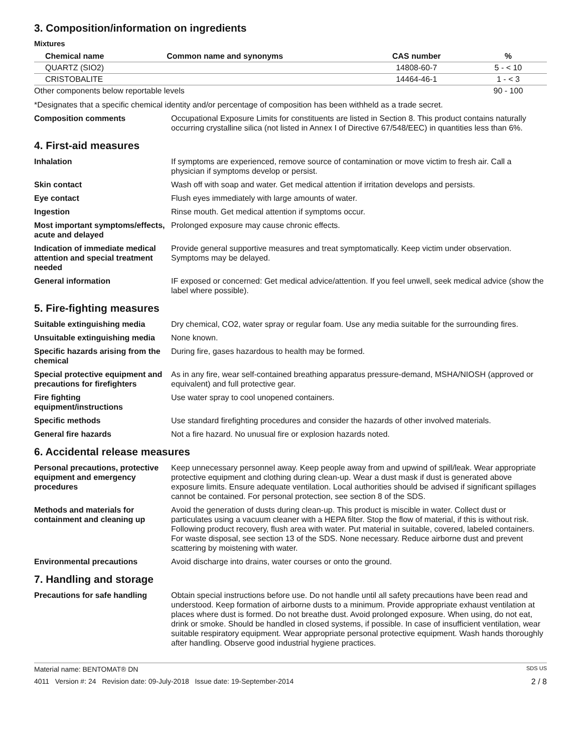3. Composition/information on ingredients
Mixtures
| Chemical name | Common name and synonyms | CAS number | % |
| --- | --- | --- | --- |
| QUARTZ (SIO2) | | 14808-60-7 | 5 - < 10 |
| CRISTOBALITE | | 14464-46-1 | 1 - < 3 |
| Other components below reportable levels | | | 90 - 100 |
*Designates that a specific chemical identity and/or percentage of composition has been withheld as a trade secret.
Composition comments Occupational Exposure Limits for constituents are listed in Section 8. This product contains naturally occurring crystalline silica (not listed in Annex I of Directive 67/548/EEC) in quantities less than 6%.
4. First-aid measures
Inhalation If symptoms are experienced, remove source of contamination or move victim to fresh air. Call a physician if symptoms develop or persist.
Skin contact Wash off with soap and water. Get medical attention if irritation develops and persists.
Eye contact Flush eyes immediately with large amounts of water.
Ingestion Rinse mouth. Get medical attention if symptoms occur.
Most important symptoms/effects, acute and delayed
Prolonged exposure may cause chronic effects.
Indication of immediate medical attention and special treatment needed
Provide general supportive measures and treat symptomatically. Keep victim under observation. Symptoms may be delayed.
General information IF exposed or concerned: Get medical advice/attention. If you feel unwell, seek medical advice (show the label where possible).
5. Fire-fighting measures
Suitable extinguishing media Dry chemical, CO2, water spray or regular foam. Use any media suitable for the surrounding fires.
Unsuitable extinguishing media
None known.
Specific hazards arising from the chemical
During fire, gases hazardous to health may be formed.
Special protective equipment and precautions for firefighters
As in any fire, wear self-contained breathing apparatus pressure-demand, MSHA/NIOSH (approved or equivalent) and full protective gear.
Fire fighting equipment/instructions
Use water spray to cool unopened containers.
Specific methods Use standard firefighting procedures and consider the hazards of other involved materials.
General fire hazards Not a fire hazard. No unusual fire or explosion hazards noted.
6. Accidental release measures
Personal precautions, protective equipment and emergency procedures
Keep unnecessary personnel away. Keep people away from and upwind of spill/leak. Wear appropriate protective equipment and clothing during clean-up. Wear a dust mask if dust is generated above exposure limits. Ensure adequate ventilation. Local authorities should be advised if significant spillages cannot be contained. For personal protection, see section 8 of the SDS.
Methods and materials for containment and cleaning up
Avoid the generation of dusts during clean-up. This product is miscible in water. Collect dust or particulates using a vacuum cleaner with a HEPA filter. Stop the flow of material, if this is without risk. Following product recovery, flush area with water. Put material in suitable, covered, labeled containers. For waste disposal, see section 13 of the SDS. None necessary. Reduce airborne dust and prevent scattering by moistening with water.
Environmental precautions Avoid discharge into drains, water courses or onto the ground.
7. Handling and storage
Precautions for safe handling
Obtain special instructions before use. Do not handle until all safety precautions have been read and understood. Keep formation of airborne dusts to a minimum. Provide appropriate exhaust ventilation at places where dust is formed. Do not breathe dust. Avoid prolonged exposure. When using, do not eat, drink or smoke. Should be handled in closed systems, if possible. In case of insufficient ventilation, wear suitable respiratory equipment. Wear appropriate personal protective equipment. Wash hands thoroughly after handling. Observe good industrial hygiene practices.
Material name: BENTOMAT® DN SDS US
4011 Version #: 24 Revision date: 09-July-2018 Issue date: 19-September-2014 2 / 8